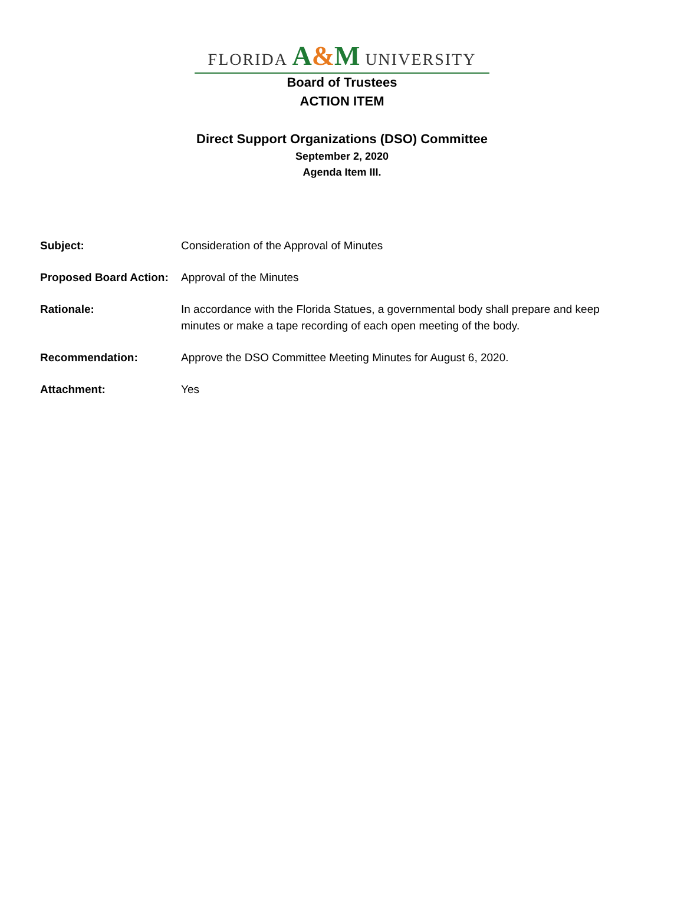FLORIDA A&M UNIVERSITY
Board of Trustees
ACTION ITEM
Direct Support Organizations (DSO) Committee
September 2, 2020
Agenda Item III.
| Subject: | Consideration of the Approval of Minutes |
| Proposed Board Action: | Approval of the Minutes |
| Rationale: | In accordance with the Florida Statues, a governmental body shall prepare and keep minutes or make a tape recording of each open meeting of the body. |
| Recommendation: | Approve the DSO Committee Meeting Minutes for August 6, 2020. |
| Attachment: | Yes |